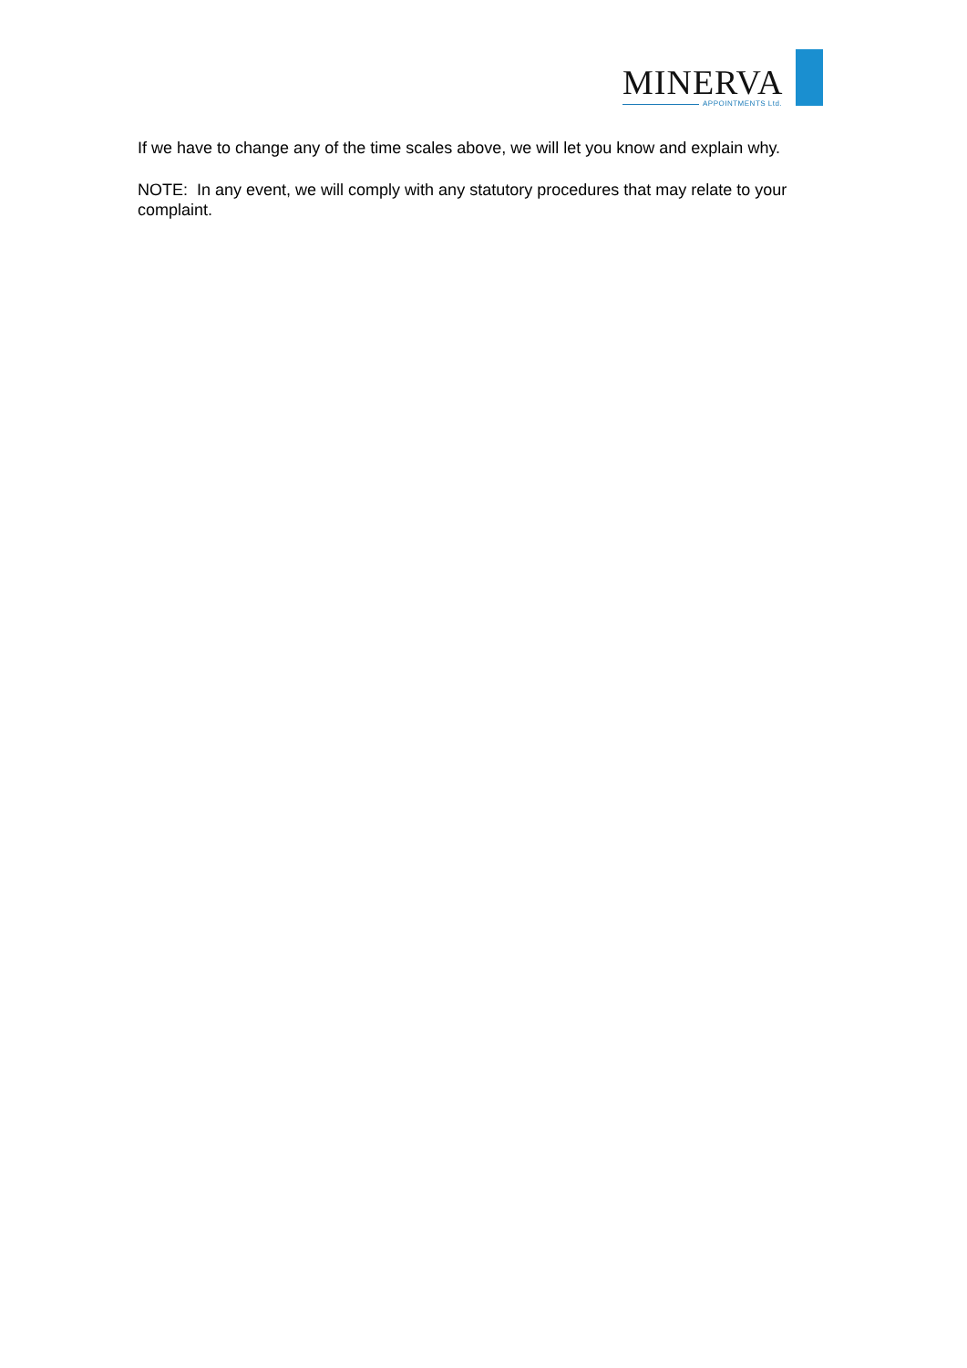MINERVA
APPOINTMENTS Ltd.
If we have to change any of the time scales above, we will let you know and explain why.
NOTE: In any event, we will comply with any statutory procedures that may relate to your complaint.